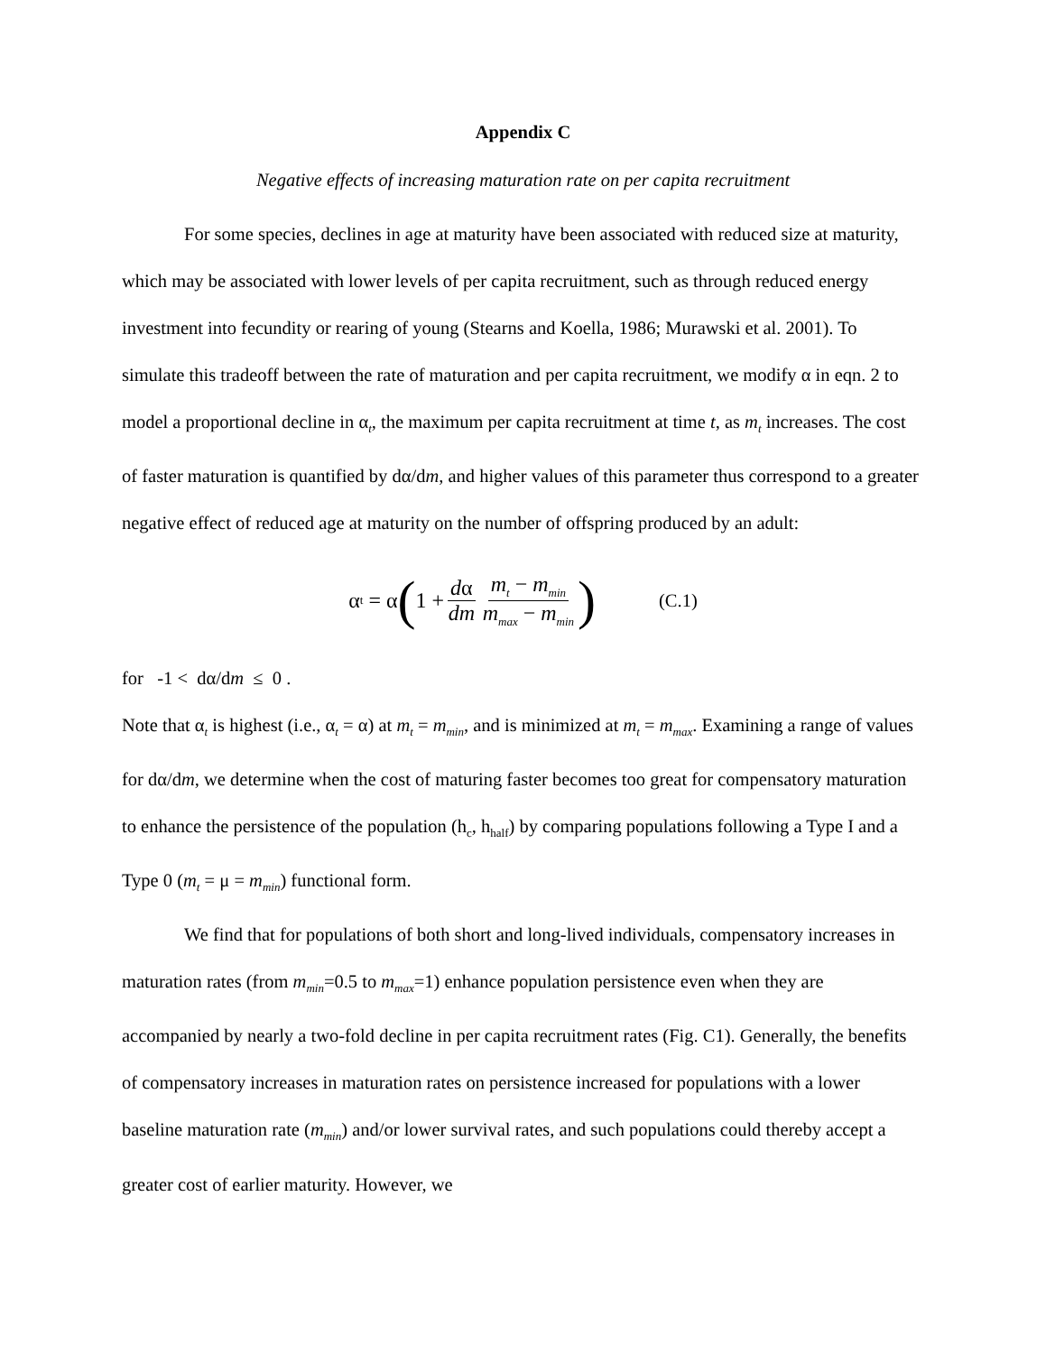Appendix C
Negative effects of increasing maturation rate on per capita recruitment
For some species, declines in age at maturity have been associated with reduced size at maturity, which may be associated with lower levels of per capita recruitment, such as through reduced energy investment into fecundity or rearing of young (Stearns and Koella, 1986; Murawski et al. 2001). To simulate this tradeoff between the rate of maturation and per capita recruitment, we modify α in eqn. 2 to model a proportional decline in α<sub>t</sub>, the maximum per capita recruitment at time t, as m<sub>t</sub> increases. The cost of faster maturation is quantified by dα/dm, and higher values of this parameter thus correspond to a greater negative effect of reduced age at maturity on the number of offspring produced by an adult:
α<sub>t</sub> = α (1 + dα dm m<sub>t</sub> − m<sub>min</sub> m<sub>max</sub> − m<sub>min</sub>) (C.1)
for -1 < dα/dm ≤ 0 .
Note that α<sub>t</sub> is highest (i.e., α<sub>t</sub> = α) at m<sub>t</sub> = m<sub>min</sub>, and is minimized at m<sub>t</sub> = m<sub>max</sub>. Examining a range of values for dα/dm, we determine when the cost of maturing faster becomes too great for compensatory maturation to enhance the persistence of the population (h<sub>c</sub>, h<sub>half</sub>) by comparing populations following a Type I and a Type 0 (m<sub>t</sub> = μ = m<sub>min</sub>) functional form.
We find that for populations of both short and long-lived individuals, compensatory increases in maturation rates (from m<sub>min</sub>=0.5 to m<sub>max</sub>=1) enhance population persistence even when they are accompanied by nearly a two-fold decline in per capita recruitment rates (Fig. C1). Generally, the benefits of compensatory increases in maturation rates on persistence increased for populations with a lower baseline maturation rate (m<sub>min</sub>) and/or lower survival rates, and such populations could thereby accept a greater cost of earlier maturity. However, we